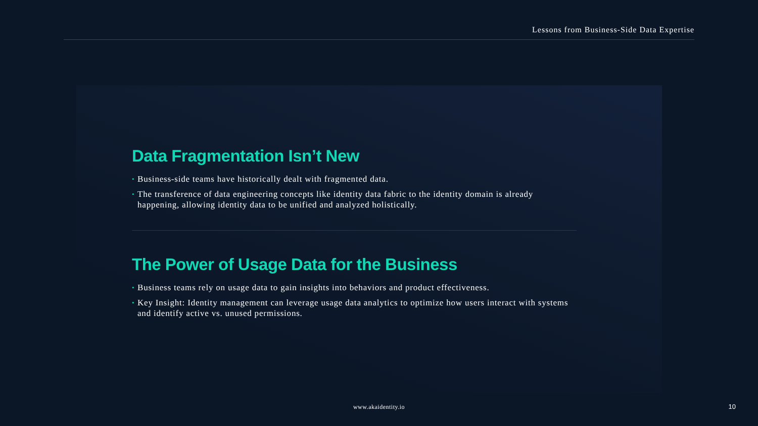Lessons from Business-Side Data Expertise
Data Fragmentation Isn’t New
• Business-side teams have historically dealt with fragmented data.
• The transference of data engineering concepts like identity data fabric to the identity domain is already happening, allowing identity data to be unified and analyzed holistically.
The Power of Usage Data for the Business
• Business teams rely on usage data to gain insights into behaviors and product effectiveness.
• Key Insight: Identity management can leverage usage data analytics to optimize how users interact with systems and identify active vs. unused permissions.
www.akaidentity.io 10